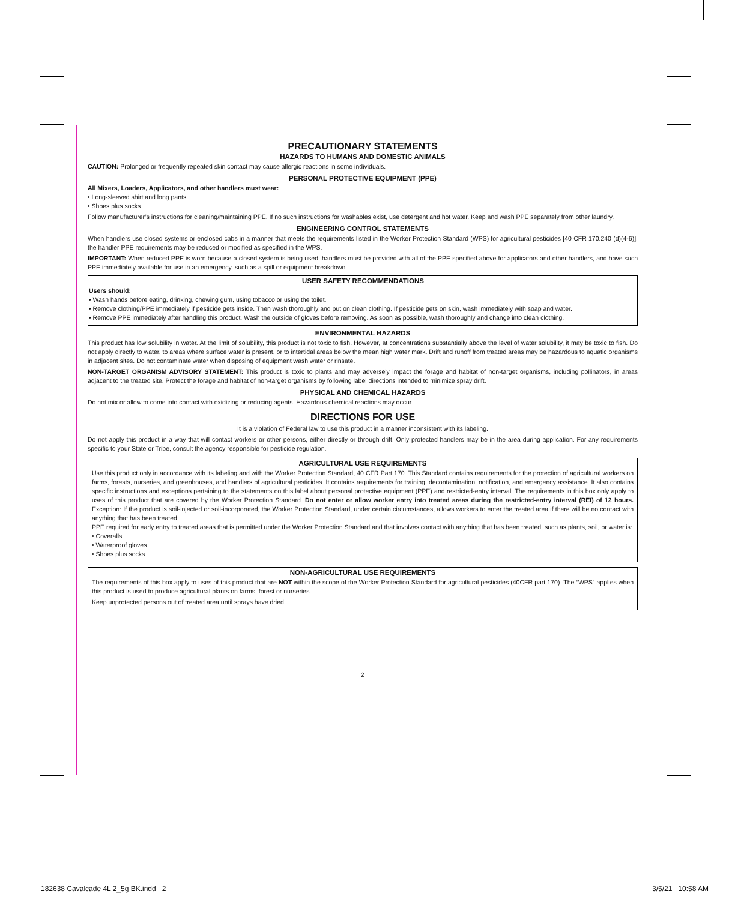PRECAUTIONARY STATEMENTS
HAZARDS TO HUMANS AND DOMESTIC ANIMALS
CAUTION: Prolonged or frequently repeated skin contact may cause allergic reactions in some individuals.
PERSONAL PROTECTIVE EQUIPMENT (PPE)
All Mixers, Loaders, Applicators, and other handlers must wear:
• Long-sleeved shirt and long pants
• Shoes plus socks
Follow manufacturer’s instructions for cleaning/maintaining PPE. If no such instructions for washables exist, use detergent and hot water. Keep and wash PPE separately from other laundry.
ENGINEERING CONTROL STATEMENTS
When handlers use closed systems or enclosed cabs in a manner that meets the requirements listed in the Worker Protection Standard (WPS) for agricultural pesticides [40 CFR 170.240 (d)(4-6)], the handler PPE requirements may be reduced or modified as specified in the WPS.
IMPORTANT: When reduced PPE is worn because a closed system is being used, handlers must be provided with all of the PPE specified above for applicators and other handlers, and have such PPE immediately available for use in an emergency, such as a spill or equipment breakdown.
USER SAFETY RECOMMENDATIONS
Users should:
• Wash hands before eating, drinking, chewing gum, using tobacco or using the toilet.
• Remove clothing/PPE immediately if pesticide gets inside. Then wash thoroughly and put on clean clothing. If pesticide gets on skin, wash immediately with soap and water.
• Remove PPE immediately after handling this product. Wash the outside of gloves before removing. As soon as possible, wash thoroughly and change into clean clothing.
ENVIRONMENTAL HAZARDS
This product has low solubility in water. At the limit of solubility, this product is not toxic to fish. However, at concentrations substantially above the level of water solubility, it may be toxic to fish. Do not apply directly to water, to areas where surface water is present, or to intertidal areas below the mean high water mark. Drift and runoff from treated areas may be hazardous to aquatic organisms in adjacent sites. Do not contaminate water when disposing of equipment wash water or rinsate.
NON-TARGET ORGANISM ADVISORY STATEMENT: This product is toxic to plants and may adversely impact the forage and habitat of non-target organisms, including pollinators, in areas adjacent to the treated site. Protect the forage and habitat of non-target organisms by following label directions intended to minimize spray drift.
PHYSICAL AND CHEMICAL HAZARDS
Do not mix or allow to come into contact with oxidizing or reducing agents. Hazardous chemical reactions may occur.
DIRECTIONS FOR USE
It is a violation of Federal law to use this product in a manner inconsistent with its labeling.
Do not apply this product in a way that will contact workers or other persons, either directly or through drift. Only protected handlers may be in the area during application. For any requirements specific to your State or Tribe, consult the agency responsible for pesticide regulation.
AGRICULTURAL USE REQUIREMENTS
Use this product only in accordance with its labeling and with the Worker Protection Standard, 40 CFR Part 170. This Standard contains requirements for the protection of agricultural workers on farms, forests, nurseries, and greenhouses, and handlers of agricultural pesticides. It contains requirements for training, decontamination, notification, and emergency assistance. It also contains specific instructions and exceptions pertaining to the statements on this label about personal protective equipment (PPE) and restricted-entry interval. The requirements in this box only apply to uses of this product that are covered by the Worker Protection Standard. Do not enter or allow worker entry into treated areas during the restricted-entry interval (REI) of 12 hours. Exception: If the product is soil-injected or soil-incorporated, the Worker Protection Standard, under certain circumstances, allows workers to enter the treated area if there will be no contact with anything that has been treated.
PPE required for early entry to treated areas that is permitted under the Worker Protection Standard and that involves contact with anything that has been treated, such as plants, soil, or water is:
• Coveralls
• Waterproof gloves
• Shoes plus socks
NON-AGRICULTURAL USE REQUIREMENTS
The requirements of this box apply to uses of this product that are NOT within the scope of the Worker Protection Standard for agricultural pesticides (40CFR part 170). The “WPS” applies when this product is used to produce agricultural plants on farms, forest or nurseries.
Keep unprotected persons out of treated area until sprays have dried.
2
182638 Cavalcade 4L 2_5g BK.indd 2
3/5/21 10:58 AM